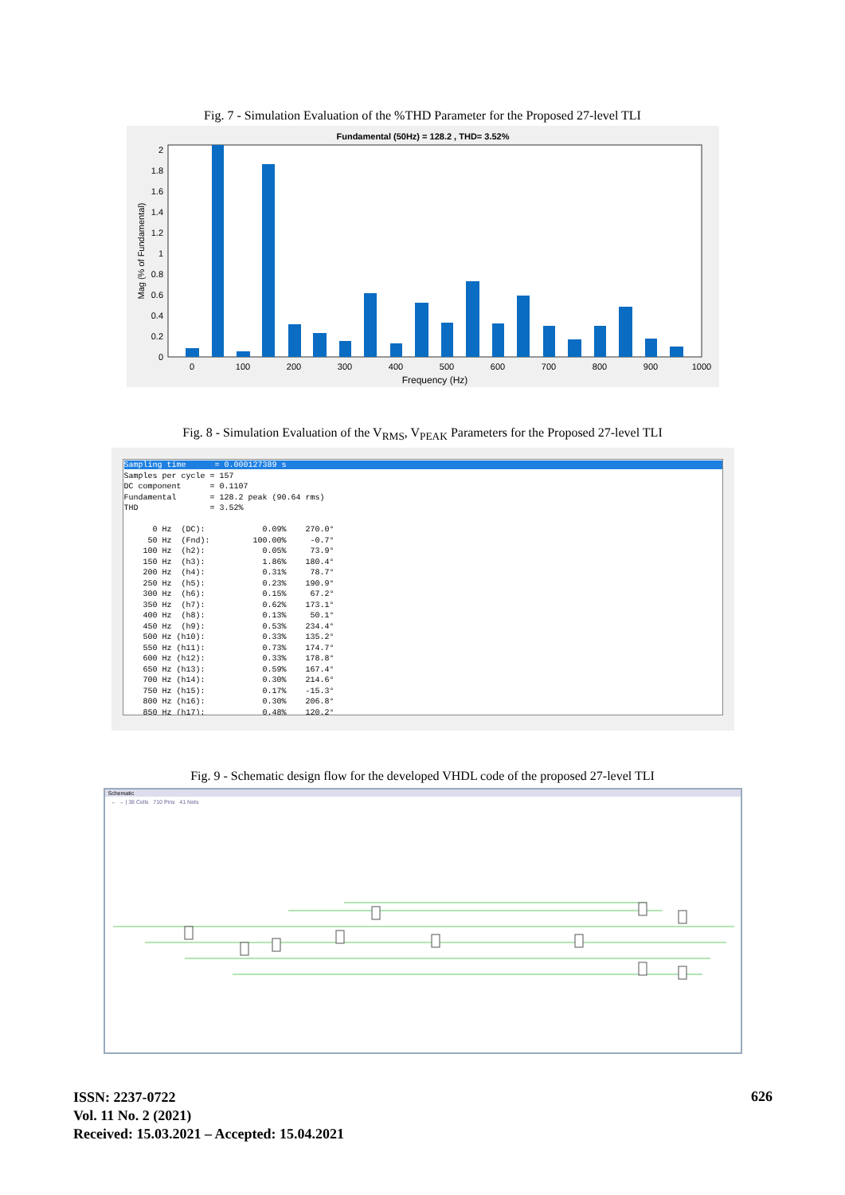Fig. 7 - Simulation Evaluation of the %THD Parameter for the Proposed 27-level TLI
Fundamental (50Hz) = 128.2 , THD= 3.52%
0
0.2
0.4
0.6
0.8
1
1.2
1.4
1.6
1.8
2
0
100
200
300
400
500
600
700
800
900
1000
Frequency (Hz)
Mag (% of Fundamental)
Fig. 8 - Simulation Evaluation of the V<sub>RMS</sub>, V<sub>PEAK</sub> Parameters for the Proposed 27-level TLI
Sampling time      = 0.000127389 s                                                                                                             
Samples per cycle = 157
DC component      = 0.1107
Fundamental       = 128.2 peak (90.64 rms)
THD               = 3.52%

      0 Hz  (DC):            0.09%    270.0°
     50 Hz  (Fnd):         100.00%     -0.7°
    100 Hz  (h2):            0.05%     73.9°
    150 Hz  (h3):            1.86%    180.4°
    200 Hz  (h4):            0.31%     78.7°
    250 Hz  (h5):            0.23%    190.9°
    300 Hz  (h6):            0.15%     67.2°
    350 Hz  (h7):            0.62%    173.1°
    400 Hz  (h8):            0.13%     50.1°
    450 Hz  (h9):            0.53%    234.4°
    500 Hz (h10):            0.33%    135.2°
    550 Hz (h11):            0.73%    174.7°
    600 Hz (h12):            0.33%    178.8°
    650 Hz (h13):            0.59%    167.4°
    700 Hz (h14):            0.30%    214.6°
    750 Hz (h15):            0.17%    -15.3°
    800 Hz (h16):            0.30%    206.8°
    850 Hz (h17):            0.48%    120.2°
Fig. 9 - Schematic design flow for the developed VHDL code of the proposed 27-level TLI
Schematic
← → | 38 Cells 710 Pins 41 Nets
ISSN: 2237-0722
Vol. 11 No. 2 (2021)
Received: 15.03.2021 – Accepted: 15.04.2021
626